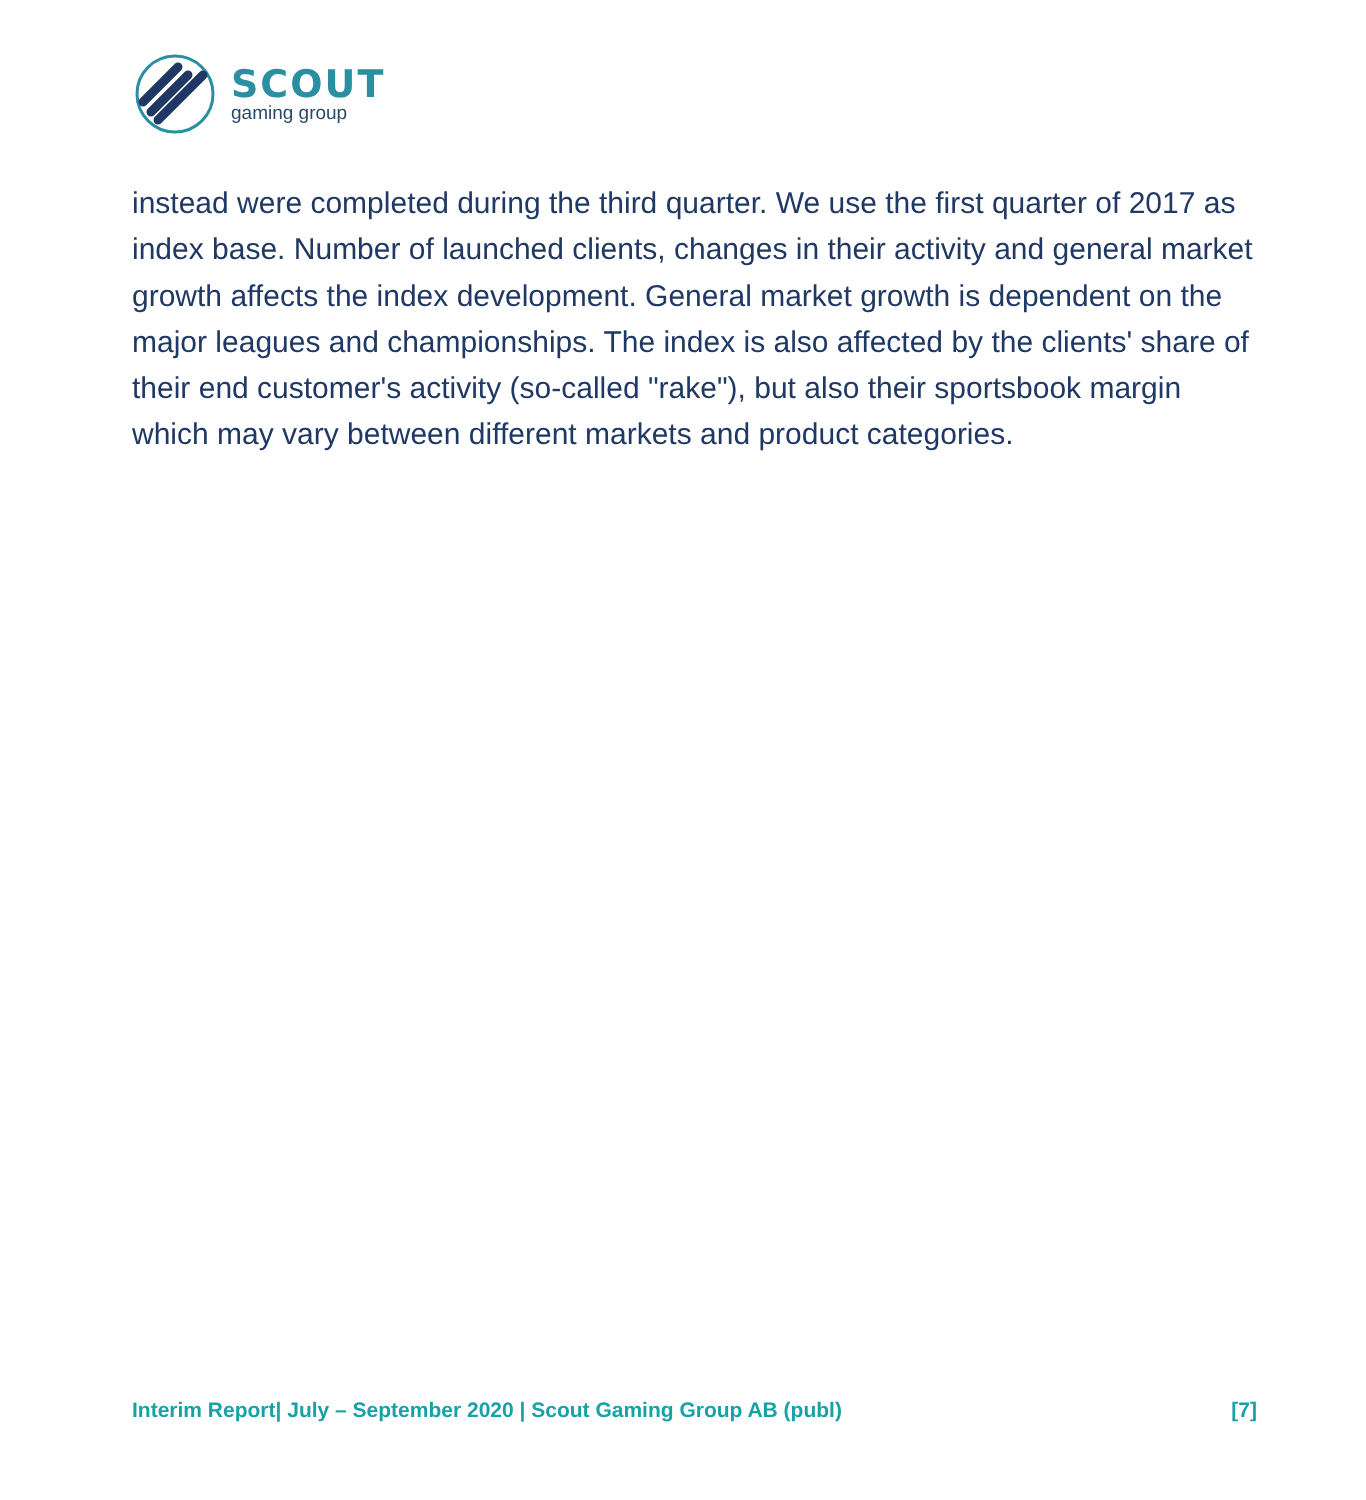SCOUT
gaming group
instead were completed during the third quarter. We use the first quarter of 2017 as index base. Number of launched clients, changes in their activity and general market growth affects the index development. General market growth is dependent on the major leagues and championships. The index is also affected by the clients' share of their end customer's activity (so-called "rake"), but also their sportsbook margin which may vary between different markets and product categories.
Interim Report| July – September 2020 | Scout Gaming Group AB (publ) [7]